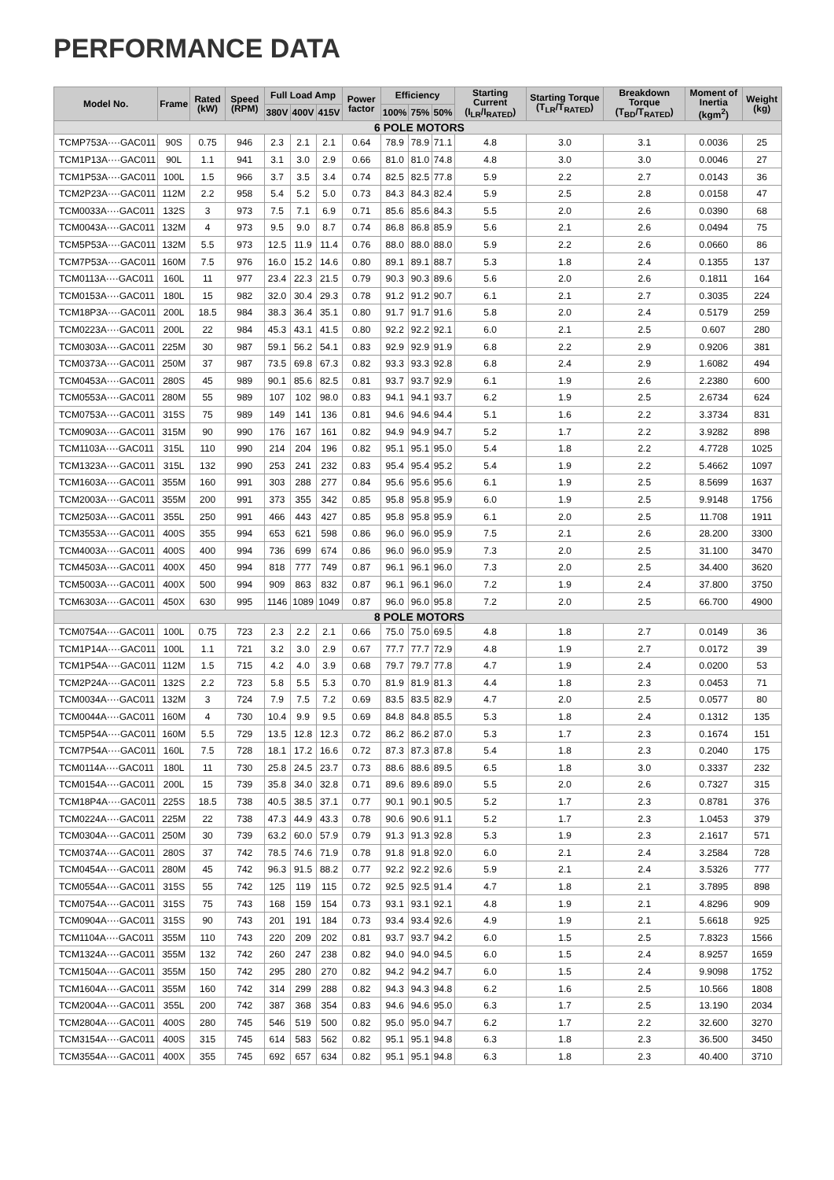PERFORMANCE DATA
| Model No. | Frame | Rated (kW) | Speed (RPM) | Full Load Amp | | | Power factor | Efficiency | | | Starting Current (I<sub>LR</sub>/I<sub>RATED</sub>) | Starting Torque (T<sub>LR</sub>/T<sub>RATED</sub>) | Breakdown Torque (T<sub>BD</sub>/T<sub>RATED</sub>) | Moment of Inertia (kgm<sup>2</sup>) | Weight (kg) |
| --- | --- | --- | --- | --- | --- | --- | --- | --- | --- | --- | --- | --- | --- | --- | --- |
| | | | | 380V | 400V | 415V | | 100% | 75% | 50% | | | | | |
| 6 POLE MOTORS | | | | | | | | | | | | | | | |
| TCMP753A····GAC011 | 90S | 0.75 | 946 | 2.3 | 2.1 | 2.1 | 0.64 | 78.9 | 78.9 | 71.1 | 4.8 | 3.0 | 3.1 | 0.0036 | 25 |
| TCM1P13A····GAC011 | 90L | 1.1 | 941 | 3.1 | 3.0 | 2.9 | 0.66 | 81.0 | 81.0 | 74.8 | 4.8 | 3.0 | 3.0 | 0.0046 | 27 |
| TCM1P53A····GAC011 | 100L | 1.5 | 966 | 3.7 | 3.5 | 3.4 | 0.74 | 82.5 | 82.5 | 77.8 | 5.9 | 2.2 | 2.7 | 0.0143 | 36 |
| TCM2P23A····GAC011 | 112M | 2.2 | 958 | 5.4 | 5.2 | 5.0 | 0.73 | 84.3 | 84.3 | 82.4 | 5.9 | 2.5 | 2.8 | 0.0158 | 47 |
| TCM0033A····GAC011 | 132S | 3 | 973 | 7.5 | 7.1 | 6.9 | 0.71 | 85.6 | 85.6 | 84.3 | 5.5 | 2.0 | 2.6 | 0.0390 | 68 |
| TCM0043A····GAC011 | 132M | 4 | 973 | 9.5 | 9.0 | 8.7 | 0.74 | 86.8 | 86.8 | 85.9 | 5.6 | 2.1 | 2.6 | 0.0494 | 75 |
| TCM5P53A····GAC011 | 132M | 5.5 | 973 | 12.5 | 11.9 | 11.4 | 0.76 | 88.0 | 88.0 | 88.0 | 5.9 | 2.2 | 2.6 | 0.0660 | 86 |
| TCM7P53A····GAC011 | 160M | 7.5 | 976 | 16.0 | 15.2 | 14.6 | 0.80 | 89.1 | 89.1 | 88.7 | 5.3 | 1.8 | 2.4 | 0.1355 | 137 |
| TCM0113A····GAC011 | 160L | 11 | 977 | 23.4 | 22.3 | 21.5 | 0.79 | 90.3 | 90.3 | 89.6 | 5.6 | 2.0 | 2.6 | 0.1811 | 164 |
| TCM0153A····GAC011 | 180L | 15 | 982 | 32.0 | 30.4 | 29.3 | 0.78 | 91.2 | 91.2 | 90.7 | 6.1 | 2.1 | 2.7 | 0.3035 | 224 |
| TCM18P3A····GAC011 | 200L | 18.5 | 984 | 38.3 | 36.4 | 35.1 | 0.80 | 91.7 | 91.7 | 91.6 | 5.8 | 2.0 | 2.4 | 0.5179 | 259 |
| TCM0223A····GAC011 | 200L | 22 | 984 | 45.3 | 43.1 | 41.5 | 0.80 | 92.2 | 92.2 | 92.1 | 6.0 | 2.1 | 2.5 | 0.607 | 280 |
| TCM0303A····GAC011 | 225M | 30 | 987 | 59.1 | 56.2 | 54.1 | 0.83 | 92.9 | 92.9 | 91.9 | 6.8 | 2.2 | 2.9 | 0.9206 | 381 |
| TCM0373A····GAC011 | 250M | 37 | 987 | 73.5 | 69.8 | 67.3 | 0.82 | 93.3 | 93.3 | 92.8 | 6.8 | 2.4 | 2.9 | 1.6082 | 494 |
| TCM0453A····GAC011 | 280S | 45 | 989 | 90.1 | 85.6 | 82.5 | 0.81 | 93.7 | 93.7 | 92.9 | 6.1 | 1.9 | 2.6 | 2.2380 | 600 |
| TCM0553A····GAC011 | 280M | 55 | 989 | 107 | 102 | 98.0 | 0.83 | 94.1 | 94.1 | 93.7 | 6.2 | 1.9 | 2.5 | 2.6734 | 624 |
| TCM0753A····GAC011 | 315S | 75 | 989 | 149 | 141 | 136 | 0.81 | 94.6 | 94.6 | 94.4 | 5.1 | 1.6 | 2.2 | 3.3734 | 831 |
| TCM0903A····GAC011 | 315M | 90 | 990 | 176 | 167 | 161 | 0.82 | 94.9 | 94.9 | 94.7 | 5.2 | 1.7 | 2.2 | 3.9282 | 898 |
| TCM1103A····GAC011 | 315L | 110 | 990 | 214 | 204 | 196 | 0.82 | 95.1 | 95.1 | 95.0 | 5.4 | 1.8 | 2.2 | 4.7728 | 1025 |
| TCM1323A····GAC011 | 315L | 132 | 990 | 253 | 241 | 232 | 0.83 | 95.4 | 95.4 | 95.2 | 5.4 | 1.9 | 2.2 | 5.4662 | 1097 |
| TCM1603A····GAC011 | 355M | 160 | 991 | 303 | 288 | 277 | 0.84 | 95.6 | 95.6 | 95.6 | 6.1 | 1.9 | 2.5 | 8.5699 | 1637 |
| TCM2003A····GAC011 | 355M | 200 | 991 | 373 | 355 | 342 | 0.85 | 95.8 | 95.8 | 95.9 | 6.0 | 1.9 | 2.5 | 9.9148 | 1756 |
| TCM2503A····GAC011 | 355L | 250 | 991 | 466 | 443 | 427 | 0.85 | 95.8 | 95.8 | 95.9 | 6.1 | 2.0 | 2.5 | 11.708 | 1911 |
| TCM3553A····GAC011 | 400S | 355 | 994 | 653 | 621 | 598 | 0.86 | 96.0 | 96.0 | 95.9 | 7.5 | 2.1 | 2.6 | 28.200 | 3300 |
| TCM4003A····GAC011 | 400S | 400 | 994 | 736 | 699 | 674 | 0.86 | 96.0 | 96.0 | 95.9 | 7.3 | 2.0 | 2.5 | 31.100 | 3470 |
| TCM4503A····GAC011 | 400X | 450 | 994 | 818 | 777 | 749 | 0.87 | 96.1 | 96.1 | 96.0 | 7.3 | 2.0 | 2.5 | 34.400 | 3620 |
| TCM5003A····GAC011 | 400X | 500 | 994 | 909 | 863 | 832 | 0.87 | 96.1 | 96.1 | 96.0 | 7.2 | 1.9 | 2.4 | 37.800 | 3750 |
| TCM6303A····GAC011 | 450X | 630 | 995 | 1146 | 1089 | 1049 | 0.87 | 96.0 | 96.0 | 95.8 | 7.2 | 2.0 | 2.5 | 66.700 | 4900 |
| 8 POLE MOTORS | | | | | | | | | | | | | | | |
| TCM0754A····GAC011 | 100L | 0.75 | 723 | 2.3 | 2.2 | 2.1 | 0.66 | 75.0 | 75.0 | 69.5 | 4.8 | 1.8 | 2.7 | 0.0149 | 36 |
| TCM1P14A····GAC011 | 100L | 1.1 | 721 | 3.2 | 3.0 | 2.9 | 0.67 | 77.7 | 77.7 | 72.9 | 4.8 | 1.9 | 2.7 | 0.0172 | 39 |
| TCM1P54A····GAC011 | 112M | 1.5 | 715 | 4.2 | 4.0 | 3.9 | 0.68 | 79.7 | 79.7 | 77.8 | 4.7 | 1.9 | 2.4 | 0.0200 | 53 |
| TCM2P24A····GAC011 | 132S | 2.2 | 723 | 5.8 | 5.5 | 5.3 | 0.70 | 81.9 | 81.9 | 81.3 | 4.4 | 1.8 | 2.3 | 0.0453 | 71 |
| TCM0034A····GAC011 | 132M | 3 | 724 | 7.9 | 7.5 | 7.2 | 0.69 | 83.5 | 83.5 | 82.9 | 4.7 | 2.0 | 2.5 | 0.0577 | 80 |
| TCM0044A····GAC011 | 160M | 4 | 730 | 10.4 | 9.9 | 9.5 | 0.69 | 84.8 | 84.8 | 85.5 | 5.3 | 1.8 | 2.4 | 0.1312 | 135 |
| TCM5P54A····GAC011 | 160M | 5.5 | 729 | 13.5 | 12.8 | 12.3 | 0.72 | 86.2 | 86.2 | 87.0 | 5.3 | 1.7 | 2.3 | 0.1674 | 151 |
| TCM7P54A····GAC011 | 160L | 7.5 | 728 | 18.1 | 17.2 | 16.6 | 0.72 | 87.3 | 87.3 | 87.8 | 5.4 | 1.8 | 2.3 | 0.2040 | 175 |
| TCM0114A····GAC011 | 180L | 11 | 730 | 25.8 | 24.5 | 23.7 | 0.73 | 88.6 | 88.6 | 89.5 | 6.5 | 1.8 | 3.0 | 0.3337 | 232 |
| TCM0154A····GAC011 | 200L | 15 | 739 | 35.8 | 34.0 | 32.8 | 0.71 | 89.6 | 89.6 | 89.0 | 5.5 | 2.0 | 2.6 | 0.7327 | 315 |
| TCM18P4A····GAC011 | 225S | 18.5 | 738 | 40.5 | 38.5 | 37.1 | 0.77 | 90.1 | 90.1 | 90.5 | 5.2 | 1.7 | 2.3 | 0.8781 | 376 |
| TCM0224A····GAC011 | 225M | 22 | 738 | 47.3 | 44.9 | 43.3 | 0.78 | 90.6 | 90.6 | 91.1 | 5.2 | 1.7 | 2.3 | 1.0453 | 379 |
| TCM0304A····GAC011 | 250M | 30 | 739 | 63.2 | 60.0 | 57.9 | 0.79 | 91.3 | 91.3 | 92.8 | 5.3 | 1.9 | 2.3 | 2.1617 | 571 |
| TCM0374A····GAC011 | 280S | 37 | 742 | 78.5 | 74.6 | 71.9 | 0.78 | 91.8 | 91.8 | 92.0 | 6.0 | 2.1 | 2.4 | 3.2584 | 728 |
| TCM0454A····GAC011 | 280M | 45 | 742 | 96.3 | 91.5 | 88.2 | 0.77 | 92.2 | 92.2 | 92.6 | 5.9 | 2.1 | 2.4 | 3.5326 | 777 |
| TCM0554A····GAC011 | 315S | 55 | 742 | 125 | 119 | 115 | 0.72 | 92.5 | 92.5 | 91.4 | 4.7 | 1.8 | 2.1 | 3.7895 | 898 |
| TCM0754A····GAC011 | 315S | 75 | 743 | 168 | 159 | 154 | 0.73 | 93.1 | 93.1 | 92.1 | 4.8 | 1.9 | 2.1 | 4.8296 | 909 |
| TCM0904A····GAC011 | 315S | 90 | 743 | 201 | 191 | 184 | 0.73 | 93.4 | 93.4 | 92.6 | 4.9 | 1.9 | 2.1 | 5.6618 | 925 |
| TCM1104A····GAC011 | 355M | 110 | 743 | 220 | 209 | 202 | 0.81 | 93.7 | 93.7 | 94.2 | 6.0 | 1.5 | 2.5 | 7.8323 | 1566 |
| TCM1324A····GAC011 | 355M | 132 | 742 | 260 | 247 | 238 | 0.82 | 94.0 | 94.0 | 94.5 | 6.0 | 1.5 | 2.4 | 8.9257 | 1659 |
| TCM1504A····GAC011 | 355M | 150 | 742 | 295 | 280 | 270 | 0.82 | 94.2 | 94.2 | 94.7 | 6.0 | 1.5 | 2.4 | 9.9098 | 1752 |
| TCM1604A····GAC011 | 355M | 160 | 742 | 314 | 299 | 288 | 0.82 | 94.3 | 94.3 | 94.8 | 6.2 | 1.6 | 2.5 | 10.566 | 1808 |
| TCM2004A····GAC011 | 355L | 200 | 742 | 387 | 368 | 354 | 0.83 | 94.6 | 94.6 | 95.0 | 6.3 | 1.7 | 2.5 | 13.190 | 2034 |
| TCM2804A····GAC011 | 400S | 280 | 745 | 546 | 519 | 500 | 0.82 | 95.0 | 95.0 | 94.7 | 6.2 | 1.7 | 2.2 | 32.600 | 3270 |
| TCM3154A····GAC011 | 400S | 315 | 745 | 614 | 583 | 562 | 0.82 | 95.1 | 95.1 | 94.8 | 6.3 | 1.8 | 2.3 | 36.500 | 3450 |
| TCM3554A····GAC011 | 400X | 355 | 745 | 692 | 657 | 634 | 0.82 | 95.1 | 95.1 | 94.8 | 6.3 | 1.8 | 2.3 | 40.400 | 3710 |